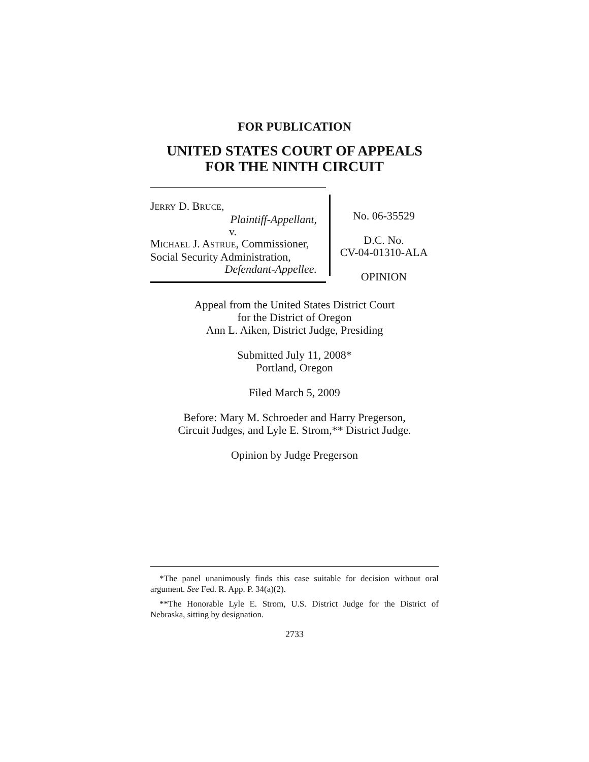FOR PUBLICATION
UNITED STATES COURT OF APPEALS
FOR THE NINTH CIRCUIT
JERRY D. BRUCE,
Plaintiff-Appellant,
v.
MICHAEL J. ASTRUE, Commissioner,
Social Security Administration,
Defendant-Appellee.
No. 06-35529
D.C. No.
CV-04-01310-ALA
OPINION
Appeal from the United States District Court
for the District of Oregon
Ann L. Aiken, District Judge, Presiding
Submitted July 11, 2008*
Portland, Oregon
Filed March 5, 2009
Before: Mary M. Schroeder and Harry Pregerson,
Circuit Judges, and Lyle E. Strom,** District Judge.
Opinion by Judge Pregerson
*The panel unanimously finds this case suitable for decision without oral argument. See Fed. R. App. P. 34(a)(2).
**The Honorable Lyle E. Strom, U.S. District Judge for the District of Nebraska, sitting by designation.
2733